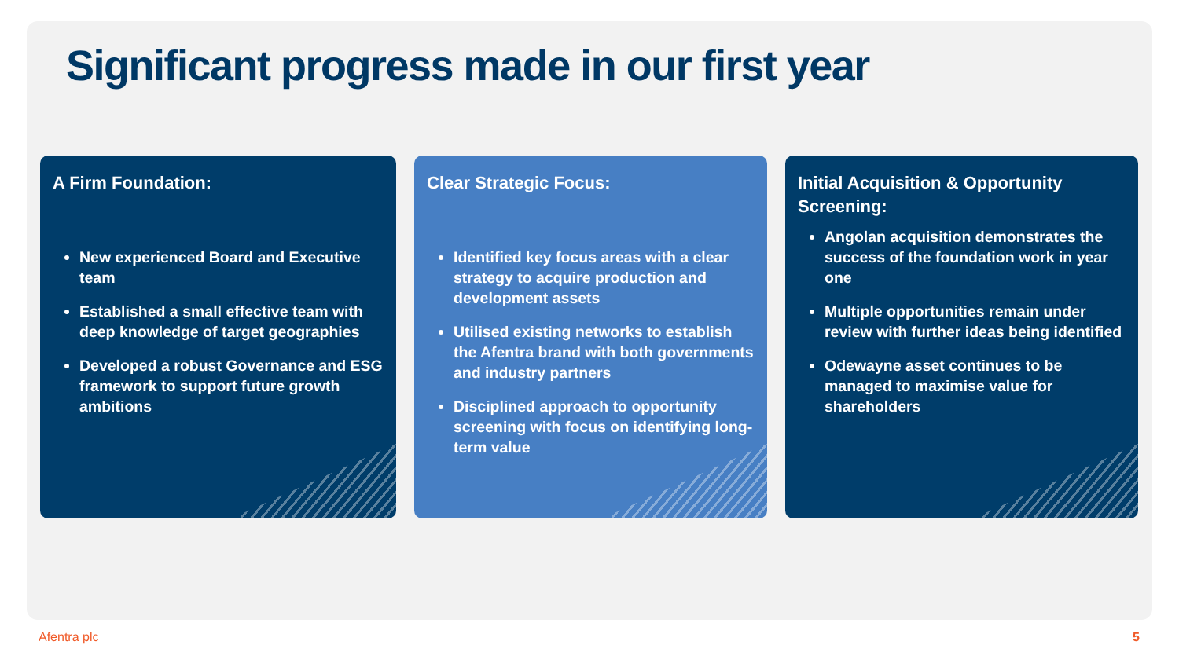Significant progress made in our first year
A Firm Foundation:
New experienced Board and Executive team
Established a small effective team with deep knowledge of target geographies
Developed a robust Governance and ESG framework to support future growth ambitions
Clear Strategic Focus:
Identified key focus areas with a clear strategy to acquire production and development assets
Utilised existing networks to establish the Afentra brand with both governments and industry partners
Disciplined approach to opportunity screening with focus on identifying long-term value
Initial Acquisition & Opportunity Screening:
Angolan acquisition demonstrates the success of the foundation work in year one
Multiple opportunities remain under review with further ideas being identified
Odewayne asset continues to be managed to maximise value for shareholders
Afentra plc 5